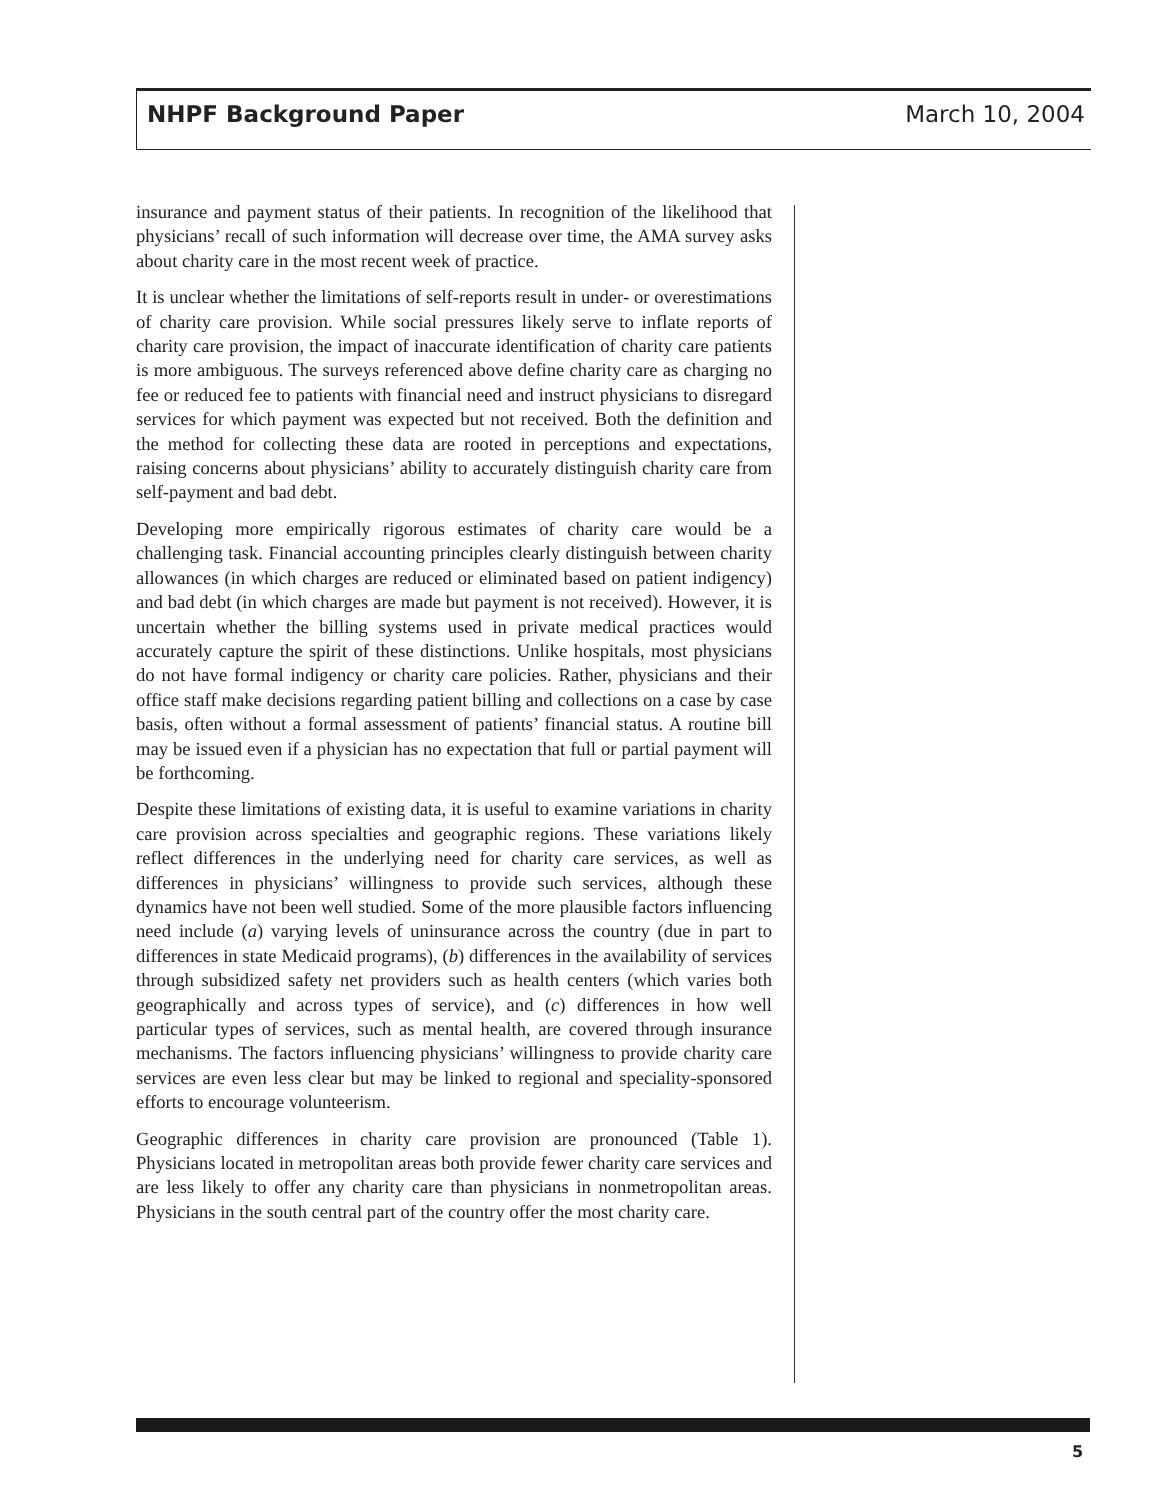NHPF Background Paper March 10, 2004
insurance and payment status of their patients. In recognition of the likelihood that physicians’ recall of such information will decrease over time, the AMA survey asks about charity care in the most recent week of practice.
It is unclear whether the limitations of self-reports result in under- or overestimations of charity care provision. While social pressures likely serve to inflate reports of charity care provision, the impact of inaccurate identification of charity care patients is more ambiguous. The surveys referenced above define charity care as charging no fee or reduced fee to patients with financial need and instruct physicians to disregard services for which payment was expected but not received. Both the definition and the method for collecting these data are rooted in perceptions and expectations, raising concerns about physicians’ ability to accurately distinguish charity care from self-payment and bad debt.
Developing more empirically rigorous estimates of charity care would be a challenging task. Financial accounting principles clearly distinguish between charity allowances (in which charges are reduced or eliminated based on patient indigency) and bad debt (in which charges are made but payment is not received). However, it is uncertain whether the billing systems used in private medical practices would accurately capture the spirit of these distinctions. Unlike hospitals, most physicians do not have formal indigency or charity care policies. Rather, physicians and their office staff make decisions regarding patient billing and collections on a case by case basis, often without a formal assessment of patients’ financial status. A routine bill may be issued even if a physician has no expectation that full or partial payment will be forthcoming.
Despite these limitations of existing data, it is useful to examine variations in charity care provision across specialties and geographic regions. These variations likely reflect differences in the underlying need for charity care services, as well as differences in physicians’ willingness to provide such services, although these dynamics have not been well studied. Some of the more plausible factors influencing need include (a) varying levels of uninsurance across the country (due in part to differences in state Medicaid programs), (b) differences in the availability of services through subsidized safety net providers such as health centers (which varies both geographically and across types of service), and (c) differences in how well particular types of services, such as mental health, are covered through insurance mechanisms. The factors influencing physicians’ willingness to provide charity care services are even less clear but may be linked to regional and speciality-sponsored efforts to encourage volunteerism.
Geographic differences in charity care provision are pronounced (Table 1). Physicians located in metropolitan areas both provide fewer charity care services and are less likely to offer any charity care than physicians in nonmetropolitan areas. Physicians in the south central part of the country offer the most charity care.
5